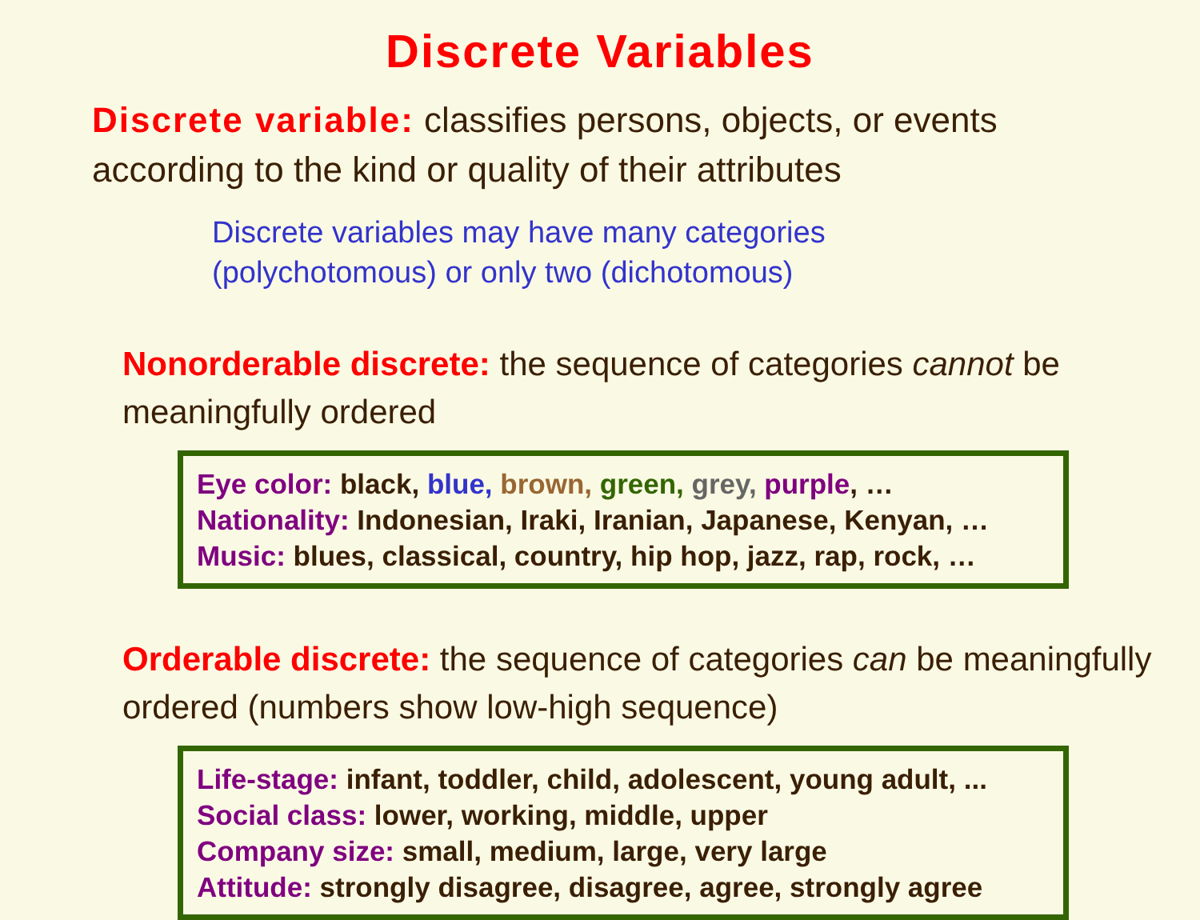Discrete Variables
Discrete variable: classifies persons, objects, or events according to the kind or quality of their attributes
Discrete variables may have many categories
(polychotomous) or only two (dichotomous)
Nonorderable discrete: the sequence of categories cannot be meaningfully ordered
Eye color: black, blue, brown, green, grey, purple, …
Nationality: Indonesian, Iraki, Iranian, Japanese, Kenyan, …
Music: blues, classical, country, hip hop, jazz, rap, rock, …
Orderable discrete: the sequence of categories can be meaningfully ordered (numbers show low-high sequence)
Life-stage: infant, toddler, child, adolescent, young adult, ...
Social class: lower, working, middle, upper
Company size: small, medium, large, very large
Attitude: strongly disagree, disagree, agree, strongly agree